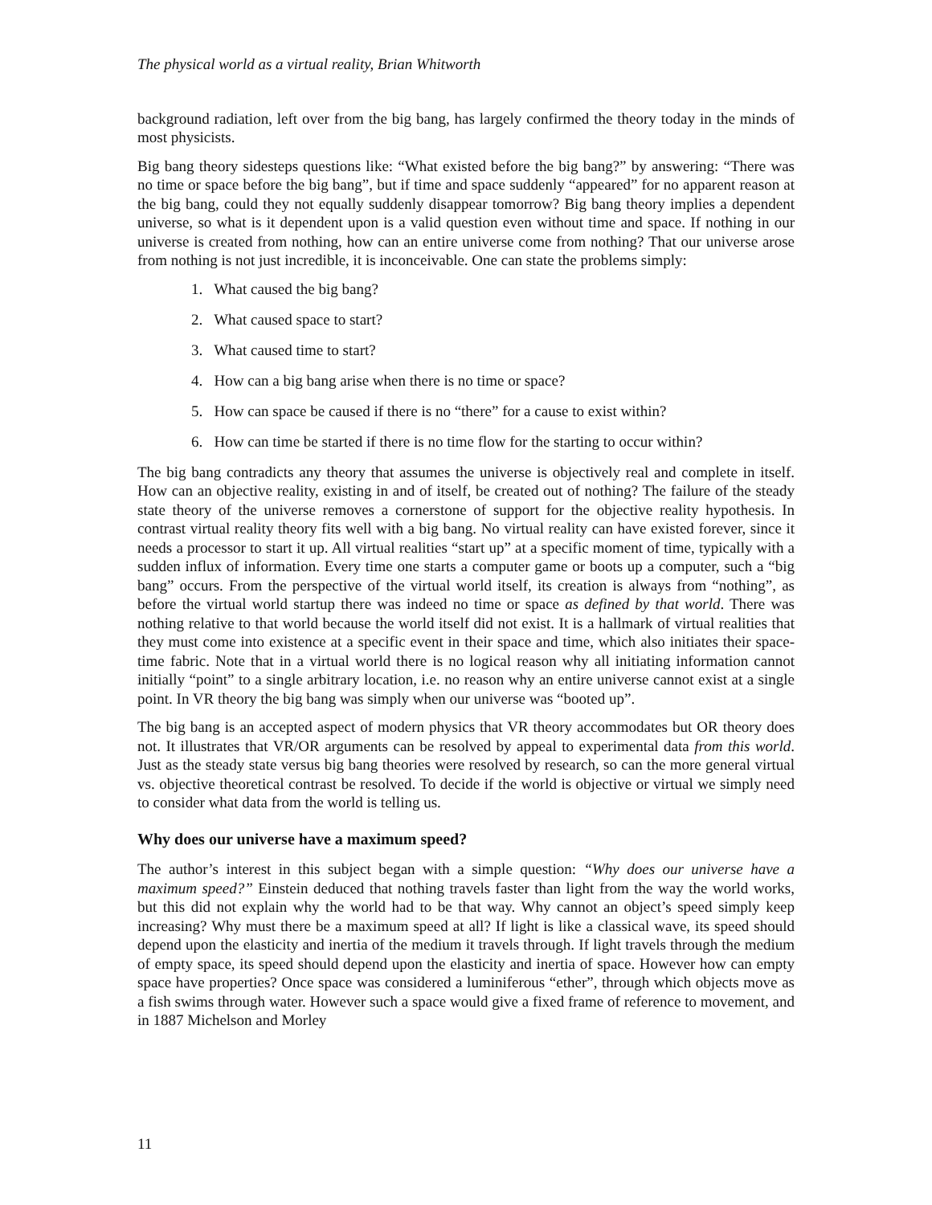The physical world as a virtual reality, Brian Whitworth
background radiation, left over from the big bang, has largely confirmed the theory today in the minds of most physicists.
Big bang theory sidesteps questions like: “What existed before the big bang?” by answering: “There was no time or space before the big bang”, but if time and space suddenly “appeared” for no apparent reason at the big bang, could they not equally suddenly disappear tomorrow? Big bang theory implies a dependent universe, so what is it dependent upon is a valid question even without time and space. If nothing in our universe is created from nothing, how can an entire universe come from nothing? That our universe arose from nothing is not just incredible, it is inconceivable. One can state the problems simply:
1. What caused the big bang?
2. What caused space to start?
3. What caused time to start?
4. How can a big bang arise when there is no time or space?
5. How can space be caused if there is no “there” for a cause to exist within?
6. How can time be started if there is no time flow for the starting to occur within?
The big bang contradicts any theory that assumes the universe is objectively real and complete in itself. How can an objective reality, existing in and of itself, be created out of nothing? The failure of the steady state theory of the universe removes a cornerstone of support for the objective reality hypothesis. In contrast virtual reality theory fits well with a big bang. No virtual reality can have existed forever, since it needs a processor to start it up. All virtual realities “start up” at a specific moment of time, typically with a sudden influx of information. Every time one starts a computer game or boots up a computer, such a “big bang” occurs. From the perspective of the virtual world itself, its creation is always from “nothing”, as before the virtual world startup there was indeed no time or space as defined by that world. There was nothing relative to that world because the world itself did not exist. It is a hallmark of virtual realities that they must come into existence at a specific event in their space and time, which also initiates their space-time fabric. Note that in a virtual world there is no logical reason why all initiating information cannot initially “point” to a single arbitrary location, i.e. no reason why an entire universe cannot exist at a single point. In VR theory the big bang was simply when our universe was “booted up”.
The big bang is an accepted aspect of modern physics that VR theory accommodates but OR theory does not. It illustrates that VR/OR arguments can be resolved by appeal to experimental data from this world. Just as the steady state versus big bang theories were resolved by research, so can the more general virtual vs. objective theoretical contrast be resolved. To decide if the world is objective or virtual we simply need to consider what data from the world is telling us.
Why does our universe have a maximum speed?
The author’s interest in this subject began with a simple question: “Why does our universe have a maximum speed?” Einstein deduced that nothing travels faster than light from the way the world works, but this did not explain why the world had to be that way. Why cannot an object’s speed simply keep increasing? Why must there be a maximum speed at all? If light is like a classical wave, its speed should depend upon the elasticity and inertia of the medium it travels through. If light travels through the medium of empty space, its speed should depend upon the elasticity and inertia of space. However how can empty space have properties? Once space was considered a luminiferous “ether”, through which objects move as a fish swims through water. However such a space would give a fixed frame of reference to movement, and in 1887 Michelson and Morley
11